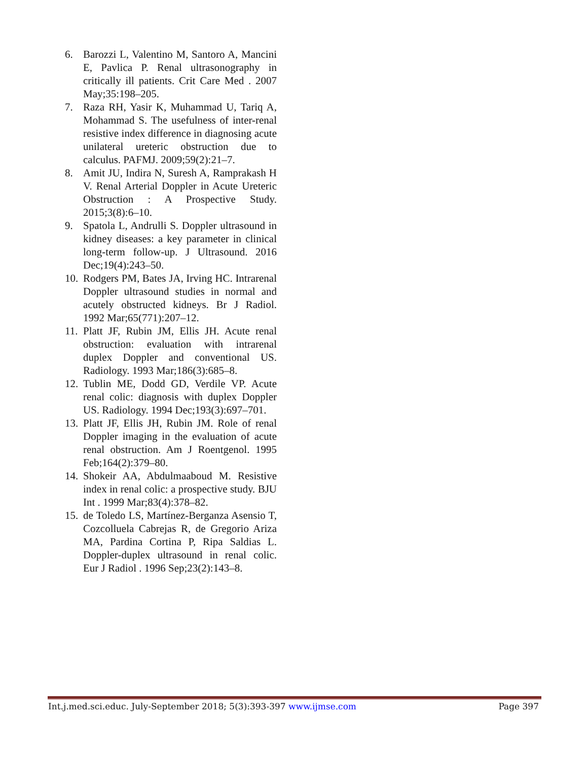6. Barozzi L, Valentino M, Santoro A, Mancini E, Pavlica P. Renal ultrasonography in critically ill patients. Crit Care Med . 2007 May;35:198–205.
7. Raza RH, Yasir K, Muhammad U, Tariq A, Mohammad S. The usefulness of inter-renal resistive index difference in diagnosing acute unilateral ureteric obstruction due to calculus. PAFMJ. 2009;59(2):21–7.
8. Amit JU, Indira N, Suresh A, Ramprakash H V. Renal Arterial Doppler in Acute Ureteric Obstruction : A Prospective Study. 2015;3(8):6–10.
9. Spatola L, Andrulli S. Doppler ultrasound in kidney diseases: a key parameter in clinical long-term follow-up. J Ultrasound. 2016 Dec;19(4):243–50.
10. Rodgers PM, Bates JA, Irving HC. Intrarenal Doppler ultrasound studies in normal and acutely obstructed kidneys. Br J Radiol. 1992 Mar;65(771):207–12.
11. Platt JF, Rubin JM, Ellis JH. Acute renal obstruction: evaluation with intrarenal duplex Doppler and conventional US. Radiology. 1993 Mar;186(3):685–8.
12. Tublin ME, Dodd GD, Verdile VP. Acute renal colic: diagnosis with duplex Doppler US. Radiology. 1994 Dec;193(3):697–701.
13. Platt JF, Ellis JH, Rubin JM. Role of renal Doppler imaging in the evaluation of acute renal obstruction. Am J Roentgenol. 1995 Feb;164(2):379–80.
14. Shokeir AA, Abdulmaaboud M. Resistive index in renal colic: a prospective study. BJU Int . 1999 Mar;83(4):378–82.
15. de Toledo LS, Martínez-Berganza Asensio T, Cozcolluela Cabrejas R, de Gregorio Ariza MA, Pardina Cortina P, Ripa Saldias L. Doppler-duplex ultrasound in renal colic. Eur J Radiol . 1996 Sep;23(2):143–8.
Int.j.med.sci.educ. July-September 2018; 5(3):393-397 www.ijmse.com Page 397